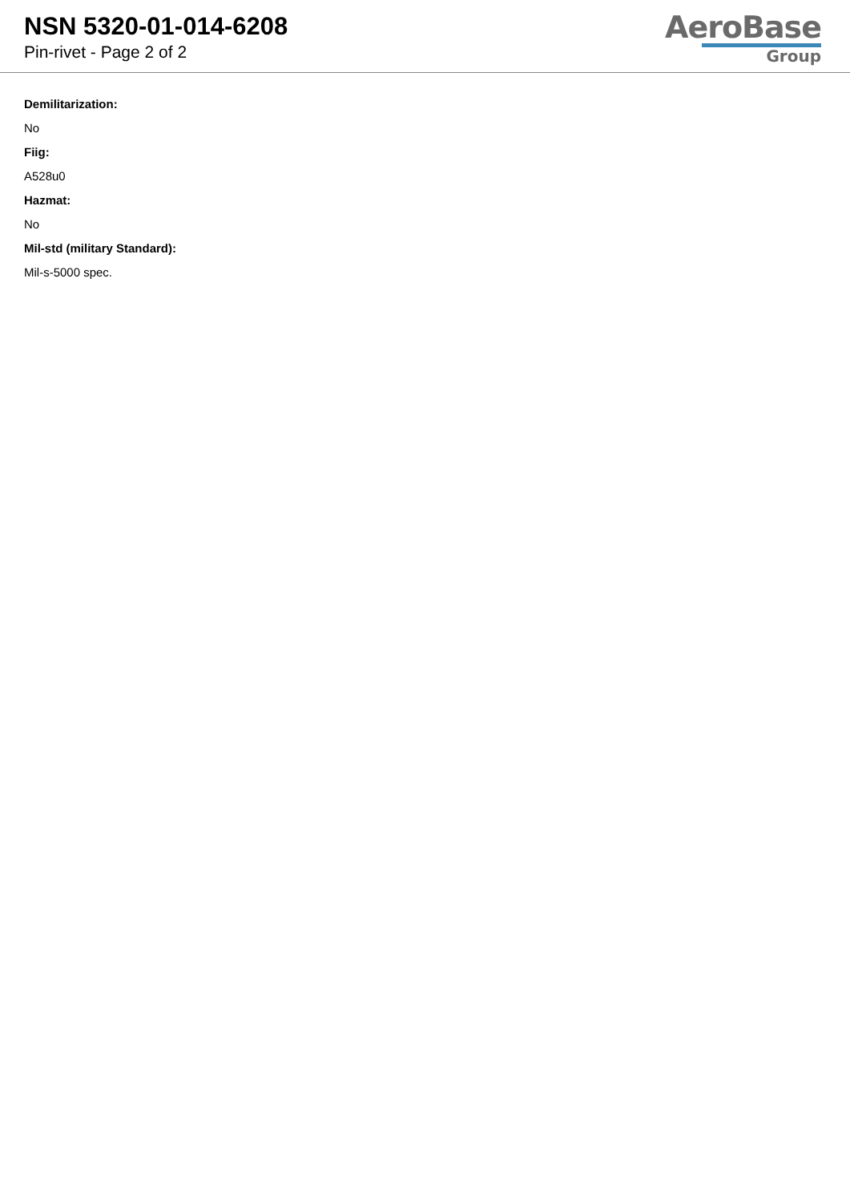NSN 5320-01-014-6208
Pin-rivet - Page 2 of 2
AeroBase
Group
Demilitarization:
No
Fiig:
A528u0
Hazmat:
No
Mil-std (military Standard):
Mil-s-5000 spec.